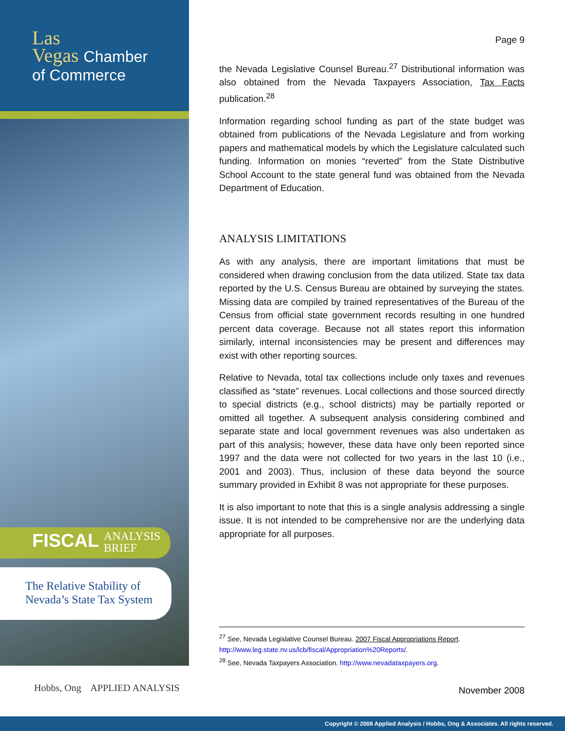Las
Vegas Chamber
of Commerce
FISCAL ANALYSIS
BRIEF
The Relative Stability of
Nevada’s State Tax System
Hobbs, Ong APPLIED ANALYSIS
Page 9
the Nevada Legislative Counsel Bureau.<sup>27</sup> Distributional information was also obtained from the Nevada Taxpayers Association, Tax Facts publication.<sup>28</sup>
Information regarding school funding as part of the state budget was obtained from publications of the Nevada Legislature and from working papers and mathematical models by which the Legislature calculated such funding. Information on monies “reverted” from the State Distributive School Account to the state general fund was obtained from the Nevada Department of Education.
ANALYSIS LIMITATIONS
As with any analysis, there are important limitations that must be considered when drawing conclusion from the data utilized. State tax data reported by the U.S. Census Bureau are obtained by surveying the states. Missing data are compiled by trained representatives of the Bureau of the Census from official state government records resulting in one hundred percent data coverage. Because not all states report this information similarly, internal inconsistencies may be present and differences may exist with other reporting sources.
Relative to Nevada, total tax collections include only taxes and revenues classified as “state” revenues. Local collections and those sourced directly to special districts (e.g., school districts) may be partially reported or omitted all together. A subsequent analysis considering combined and separate state and local government revenues was also undertaken as part of this analysis; however, these data have only been reported since 1997 and the data were not collected for two years in the last 10 (i.e., 2001 and 2003). Thus, inclusion of these data beyond the source summary provided in Exhibit 8 was not appropriate for these purposes.
It is also important to note that this is a single analysis addressing a single issue. It is not intended to be comprehensive nor are the underlying data appropriate for all purposes.
<sup>27</sup> See, Nevada Legislative Counsel Bureau. 2007 Fiscal Appropriations Report. http://www.leg.state.nv.us/lcb/fiscal/Appropriation%20Reports/.
<sup>28</sup> See, Nevada Taxpayers Association. http://www.nevadataxpayers.org.
November 2008
Copyright © 2008 Applied Analysis / Hobbs, Ong & Associates. All rights reserved.